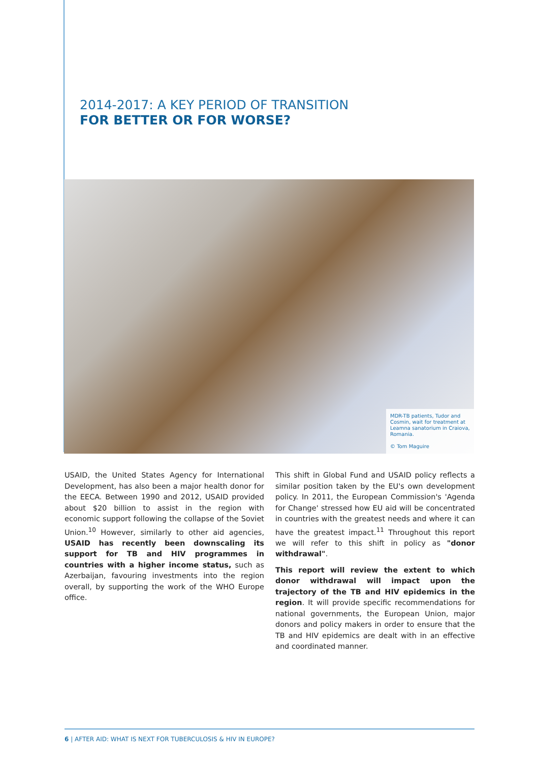2014-2017: A KEY PERIOD OF TRANSITION
FOR BETTER OR FOR WORSE?
MDR-TB patients, Tudor and Cosmin, wait for treatment at Leamna sanatorium in Craiova, Romania.
© Tom Maguire
USAID, the United States Agency for International Development, has also been a major health donor for the EECA. Between 1990 and 2012, USAID provided about $20 billion to assist in the region with economic support following the collapse of the Soviet Union.<sup>10</sup> However, similarly to other aid agencies, USAID has recently been downscaling its support for TB and HIV programmes in countries with a higher income status, such as Azerbaijan, favouring investments into the region overall, by supporting the work of the WHO Europe office.
This shift in Global Fund and USAID policy reflects a similar position taken by the EU's own development policy. In 2011, the European Commission's 'Agenda for Change' stressed how EU aid will be concentrated in countries with the greatest needs and where it can have the greatest impact.<sup>11</sup> Throughout this report we will refer to this shift in policy as "donor withdrawal".
This report will review the extent to which donor withdrawal will impact upon the trajectory of the TB and HIV epidemics in the region. It will provide specific recommendations for national governments, the European Union, major donors and policy makers in order to ensure that the TB and HIV epidemics are dealt with in an effective and coordinated manner.
6 | AFTER AID: WHAT IS NEXT FOR TUBERCULOSIS & HIV IN EUROPE?